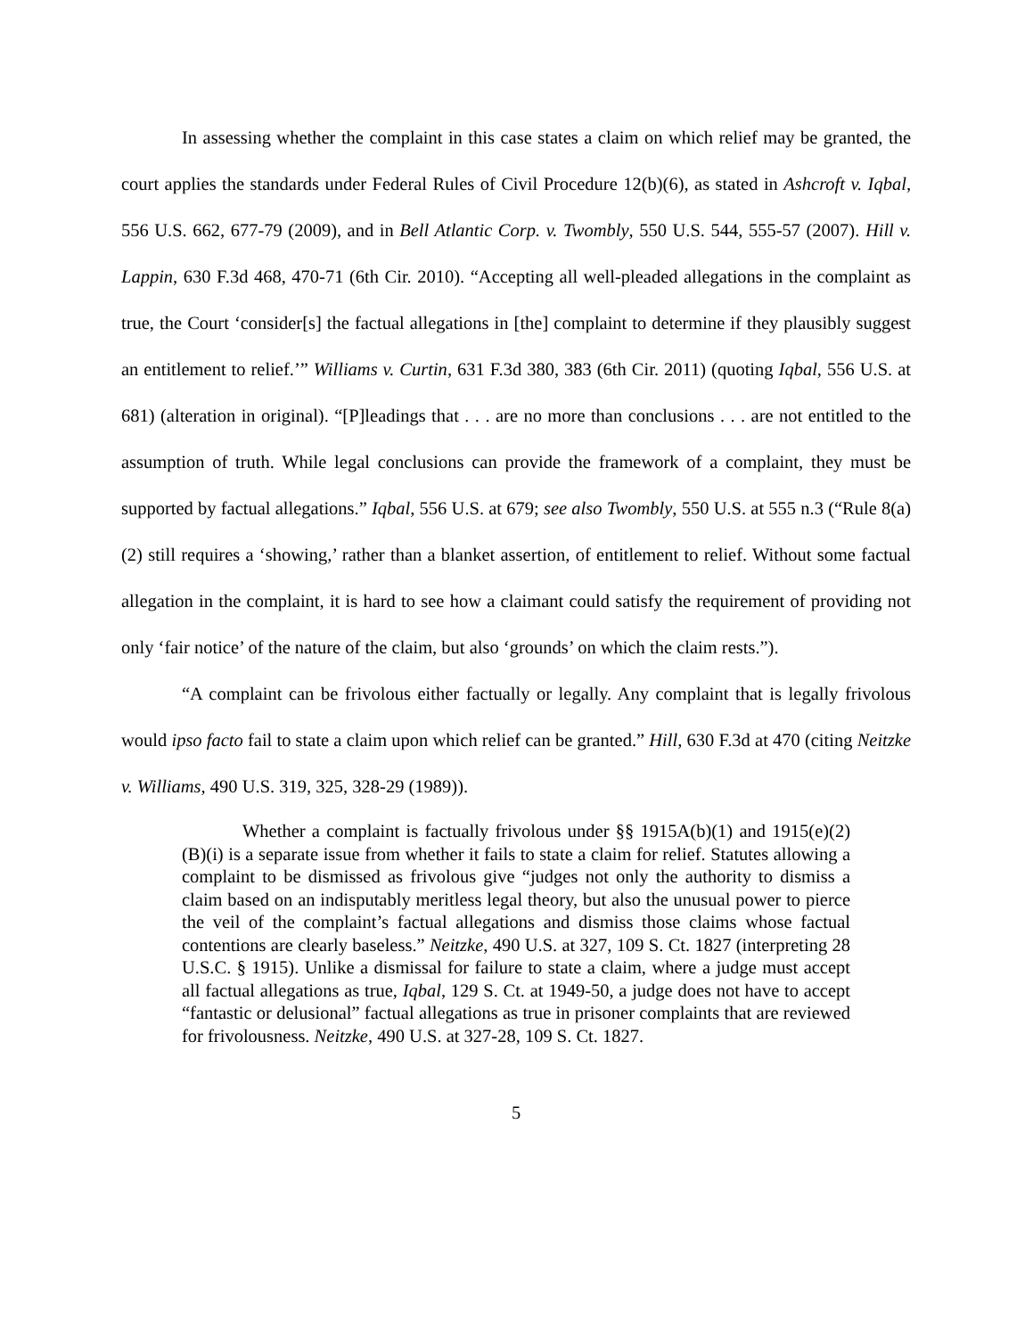In assessing whether the complaint in this case states a claim on which relief may be granted, the court applies the standards under Federal Rules of Civil Procedure 12(b)(6), as stated in Ashcroft v. Iqbal, 556 U.S. 662, 677-79 (2009), and in Bell Atlantic Corp. v. Twombly, 550 U.S. 544, 555-57 (2007). Hill v. Lappin, 630 F.3d 468, 470-71 (6th Cir. 2010). “Accepting all well-pleaded allegations in the complaint as true, the Court ‘consider[s] the factual allegations in [the] complaint to determine if they plausibly suggest an entitlement to relief.’” Williams v. Curtin, 631 F.3d 380, 383 (6th Cir. 2011) (quoting Iqbal, 556 U.S. at 681) (alteration in original). “[P]leadings that . . . are no more than conclusions . . . are not entitled to the assumption of truth. While legal conclusions can provide the framework of a complaint, they must be supported by factual allegations.” Iqbal, 556 U.S. at 679; see also Twombly, 550 U.S. at 555 n.3 (“Rule 8(a)(2) still requires a ‘showing,’ rather than a blanket assertion, of entitlement to relief. Without some factual allegation in the complaint, it is hard to see how a claimant could satisfy the requirement of providing not only ‘fair notice’ of the nature of the claim, but also ‘grounds’ on which the claim rests.”).
“A complaint can be frivolous either factually or legally. Any complaint that is legally frivolous would ipso facto fail to state a claim upon which relief can be granted.” Hill, 630 F.3d at 470 (citing Neitzke v. Williams, 490 U.S. 319, 325, 328-29 (1989)).
Whether a complaint is factually frivolous under §§ 1915A(b)(1) and 1915(e)(2)(B)(i) is a separate issue from whether it fails to state a claim for relief. Statutes allowing a complaint to be dismissed as frivolous give “judges not only the authority to dismiss a claim based on an indisputably meritless legal theory, but also the unusual power to pierce the veil of the complaint’s factual allegations and dismiss those claims whose factual contentions are clearly baseless.” Neitzke, 490 U.S. at 327, 109 S. Ct. 1827 (interpreting 28 U.S.C. § 1915). Unlike a dismissal for failure to state a claim, where a judge must accept all factual allegations as true, Iqbal, 129 S. Ct. at 1949-50, a judge does not have to accept “fantastic or delusional” factual allegations as true in prisoner complaints that are reviewed for frivolousness. Neitzke, 490 U.S. at 327-28, 109 S. Ct. 1827.
5